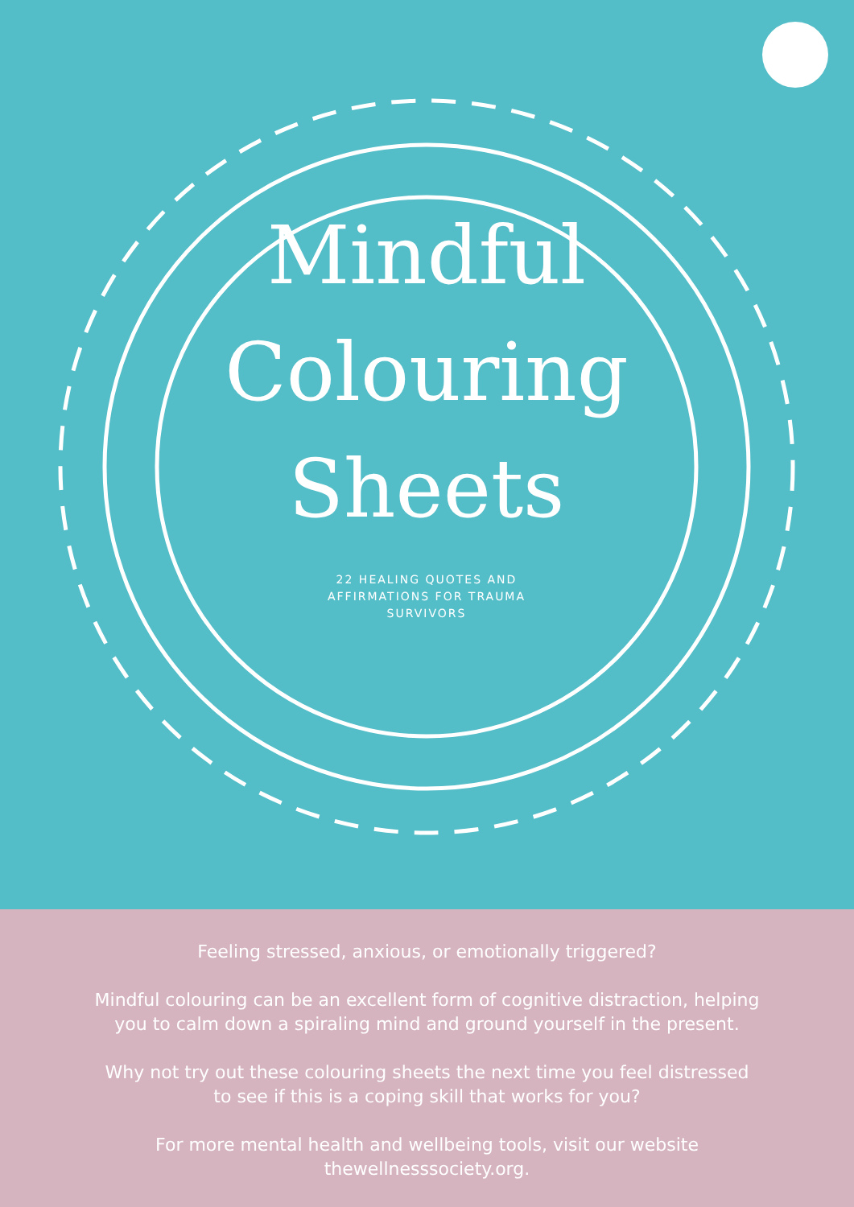Mindful
Colouring
Sheets
22 HEALING QUOTES AND
AFFIRMATIONS FOR TRAUMA
SURVIVORS
Feeling stressed, anxious, or emotionally triggered?
Mindful colouring can be an excellent form of cognitive distraction, helping
you to calm down a spiraling mind and ground yourself in the present.
Why not try out these colouring sheets the next time you feel distressed
to see if this is a coping skill that works for you?
For more mental health and wellbeing tools, visit our website
thewellnesssociety.org.